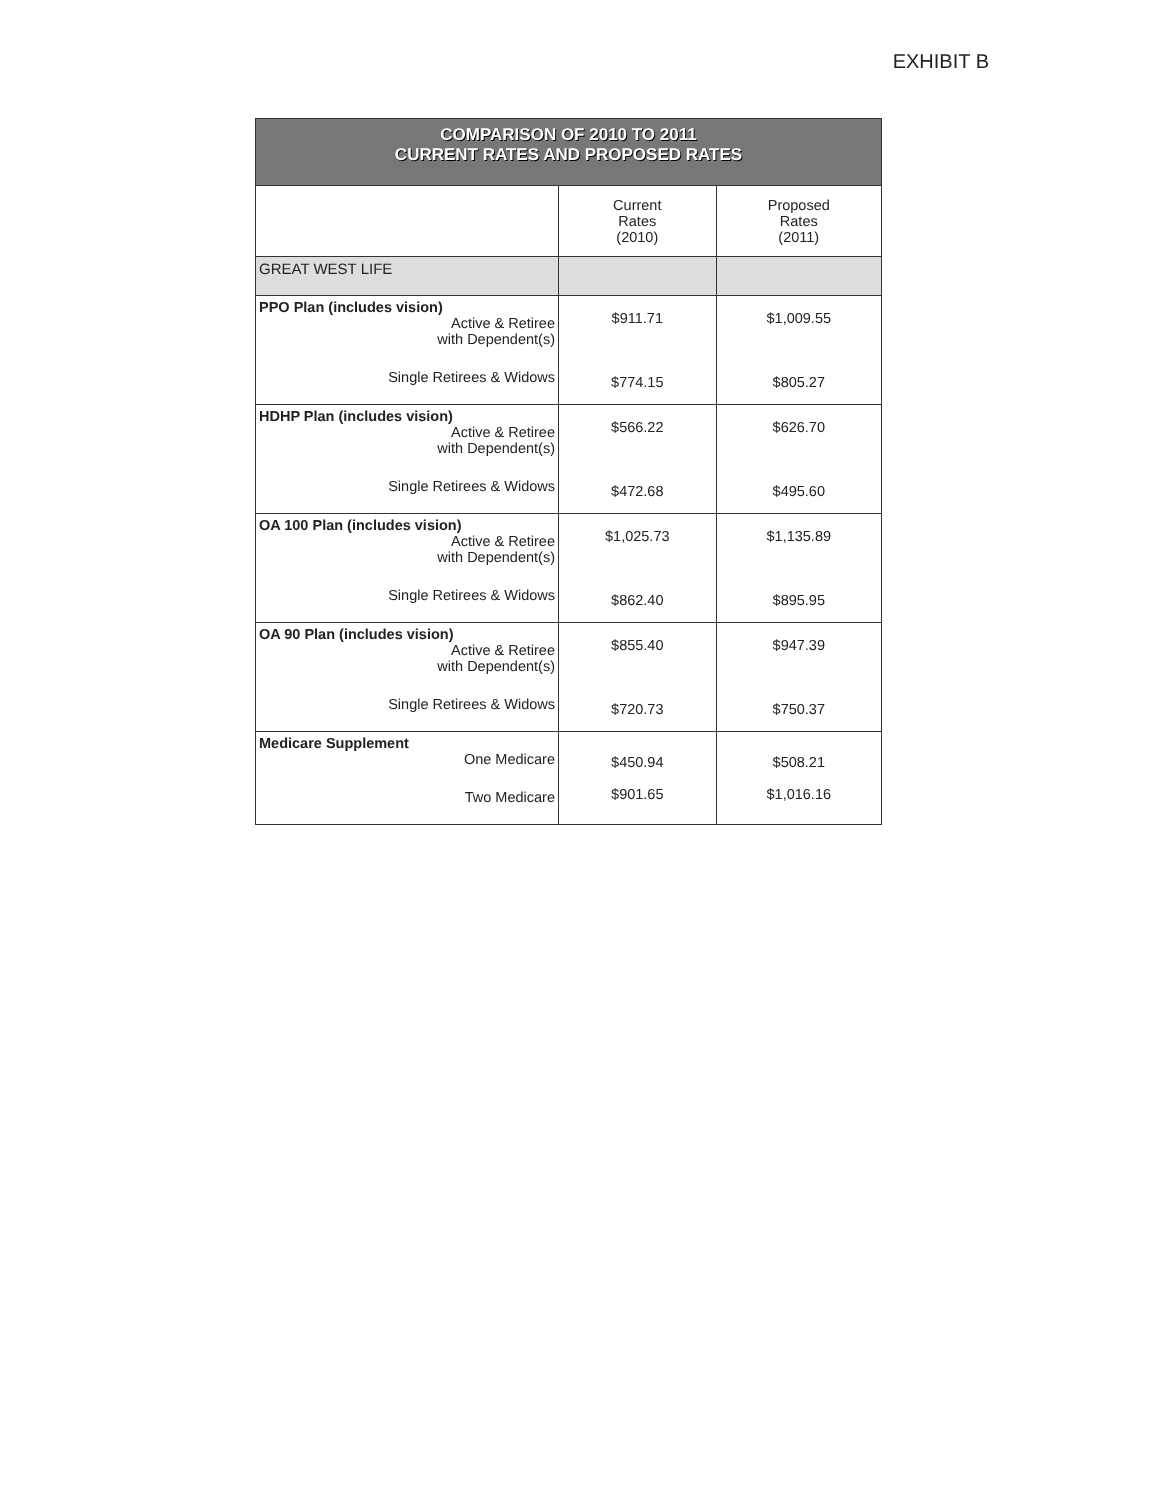EXHIBIT B
| COMPARISON OF 2010 TO 2011 CURRENT RATES AND PROPOSED RATES | | |
| | Current Rates (2010) | Proposed Rates (2011) |
| GREAT WEST LIFE | | |
| PPO Plan (includes vision) Active & Retiree with Dependent(s) Single Retirees & Widows | $911.71 $774.15 | $1,009.55 $805.27 |
| HDHP Plan (includes vision) Active & Retiree with Dependent(s) Single Retirees & Widows | $566.22 $472.68 | $626.70 $495.60 |
| OA 100 Plan (includes vision) Active & Retiree with Dependent(s) Single Retirees & Widows | $1,025.73 $862.40 | $1,135.89 $895.95 |
| OA 90 Plan (includes vision) Active & Retiree with Dependent(s) Single Retirees & Widows | $855.40 $720.73 | $947.39 $750.37 |
| Medicare Supplement One Medicare Two Medicare | $450.94 $901.65 | $508.21 $1,016.16 |